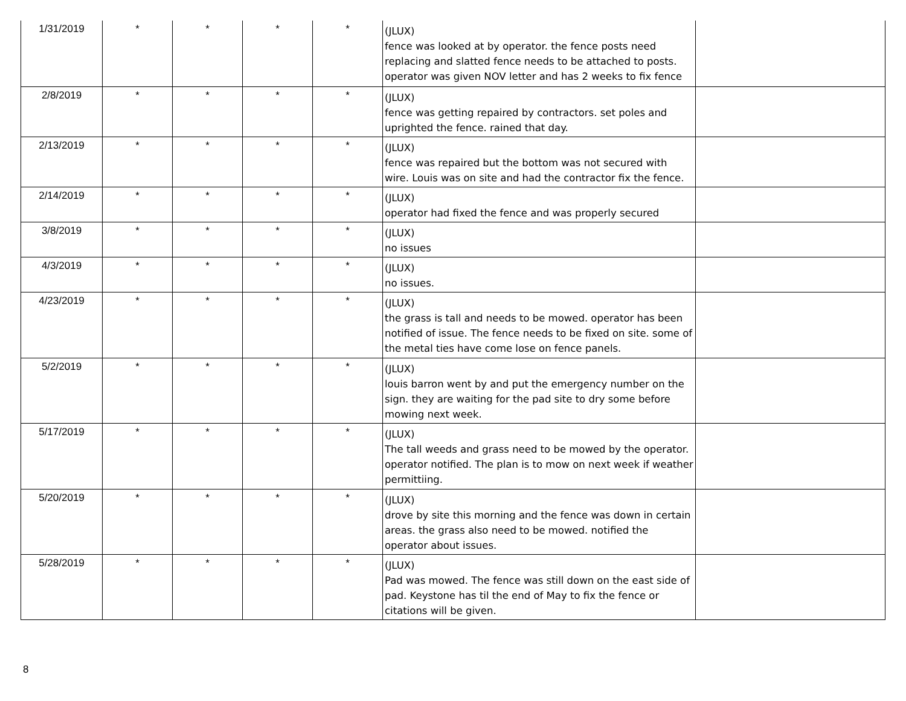| 1/31/2019 | * | * | * | * | (JLUX) fence was looked at by operator. the fence posts need replacing and slatted fence needs to be attached to posts. operator was given NOV letter and has 2 weeks to fix fence | |
| 2/8/2019 | * | * | * | * | (JLUX) fence was getting repaired by contractors. set poles and uprighted the fence. rained that day. | |
| 2/13/2019 | * | * | * | * | (JLUX) fence was repaired but the bottom was not secured with wire. Louis was on site and had the contractor fix the fence. | |
| 2/14/2019 | * | * | * | * | (JLUX) operator had fixed the fence and was properly secured | |
| 3/8/2019 | * | * | * | * | (JLUX) no issues | |
| 4/3/2019 | * | * | * | * | (JLUX) no issues. | |
| 4/23/2019 | * | * | * | * | (JLUX) the grass is tall and needs to be mowed. operator has been notified of issue. The fence needs to be fixed on site. some of the metal ties have come lose on fence panels. | |
| 5/2/2019 | * | * | * | * | (JLUX) louis barron went by and put the emergency number on the sign. they are waiting for the pad site to dry some before mowing next week. | |
| 5/17/2019 | * | * | * | * | (JLUX) The tall weeds and grass need to be mowed by the operator. operator notified. The plan is to mow on next week if weather permittiing. | |
| 5/20/2019 | * | * | * | * | (JLUX) drove by site this morning and the fence was down in certain areas. the grass also need to be mowed. notified the operator about issues. | |
| 5/28/2019 | * | * | * | * | (JLUX) Pad was mowed. The fence was still down on the east side of pad. Keystone has til the end of May to fix the fence or citations will be given. | |
8